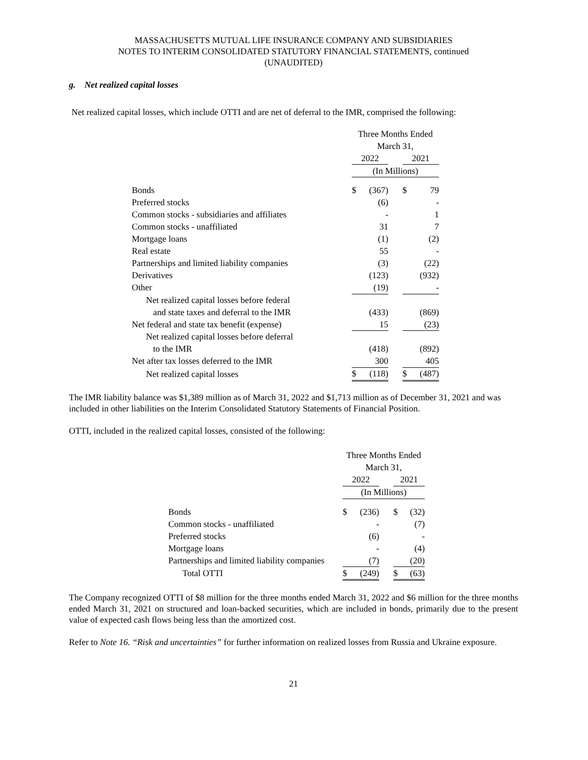MASSACHUSETTS MUTUAL LIFE INSURANCE COMPANY AND SUBSIDIARIES
NOTES TO INTERIM CONSOLIDATED STATUTORY FINANCIAL STATEMENTS, continued
(UNAUDITED)
g. Net realized capital losses
Net realized capital losses, which include OTTI and are net of deferral to the IMR, comprised the following:
| | Three Months Ended | | | | |
| | March 31, | | | | |
| | 2022 | | | 2021 | |
| | (In Millions) | | | | |
| Bonds | $ | (367) | | $ | 79 |
| Preferred stocks | | (6) | | | - |
| Common stocks - subsidiaries and affiliates | | - | | | 1 |
| Common stocks - unaffiliated | | 31 | | | 7 |
| Mortgage loans | | (1) | | | (2) |
| Real estate | | 55 | | | - |
| Partnerships and limited liability companies | | (3) | | | (22) |
| Derivatives | | (123) | | | (932) |
| Other | | (19) | | | - |
| Net realized capital losses before federal | | | | | |
| and state taxes and deferral to the IMR | | (433) | | | (869) |
| Net federal and state tax benefit (expense) | | 15 | | | (23) |
| Net realized capital losses before deferral | | | | | |
| to the IMR | | (418) | | | (892) |
| Net after tax losses deferred to the IMR | | 300 | | | 405 |
| Net realized capital losses | $ | (118) | | $ | (487) |
The IMR liability balance was $1,389 million as of March 31, 2022 and $1,713 million as of December 31, 2021 and was included in other liabilities on the Interim Consolidated Statutory Statements of Financial Position.
OTTI, included in the realized capital losses, consisted of the following:
| | Three Months Ended | | | | |
| | March 31, | | | | |
| | 2022 | | | 2021 | |
| | (In Millions) | | | | |
| Bonds | $ | (236) | | $ | (32) |
| Common stocks - unaffiliated | | - | | | (7) |
| Preferred stocks | | (6) | | | - |
| Mortgage loans | | - | | | (4) |
| Partnerships and limited liability companies | | (7) | | | (20) |
| Total OTTI | $ | (249) | | $ | (63) |
The Company recognized OTTI of $8 million for the three months ended March 31, 2022 and $6 million for the three months ended March 31, 2021 on structured and loan-backed securities, which are included in bonds, primarily due to the present value of expected cash flows being less than the amortized cost.
Refer to Note 16. “Risk and uncertainties” for further information on realized losses from Russia and Ukraine exposure.
21